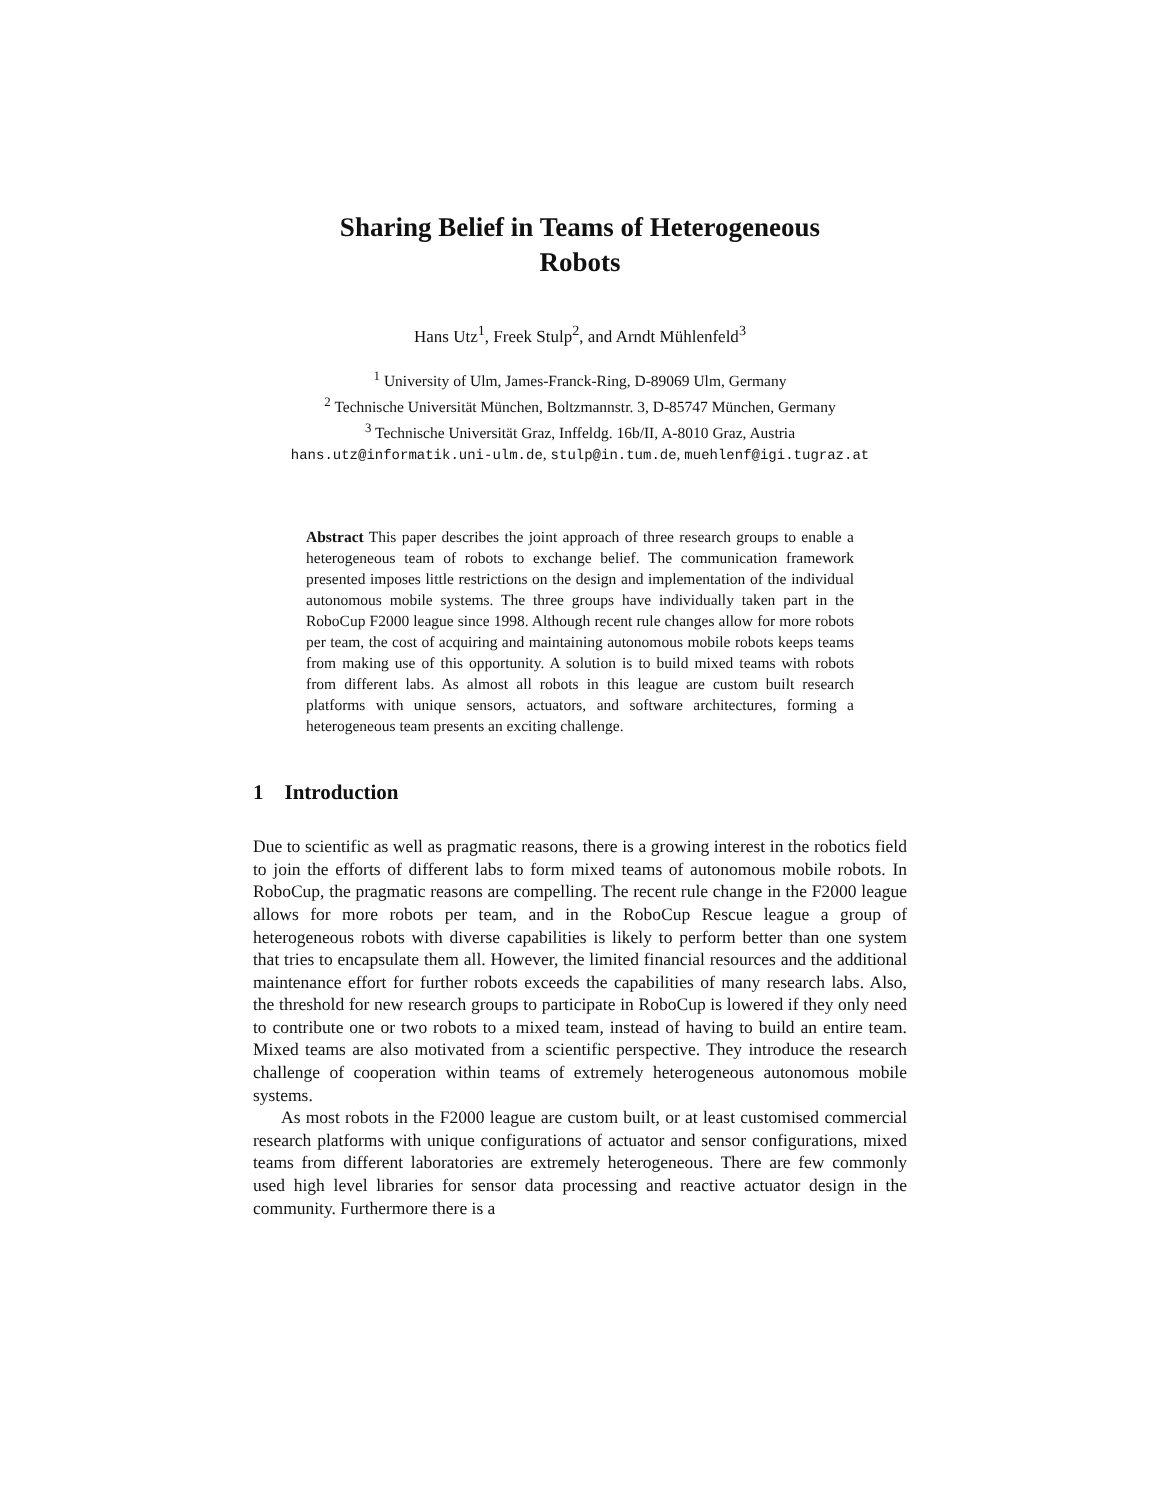Sharing Belief in Teams of Heterogeneous
Robots
Hans Utz<sup>1</sup>, Freek Stulp<sup>2</sup>, and Arndt Mühlenfeld<sup>3</sup>
<sup>1</sup> University of Ulm, James-Franck-Ring, D-89069 Ulm, Germany
<sup>2</sup> Technische Universität München, Boltzmannstr. 3, D-85747 München, Germany
<sup>3</sup> Technische Universität Graz, Inffeldg. 16b/II, A-8010 Graz, Austria
hans.utz@informatik.uni-ulm.de, stulp@in.tum.de, muehlenf@igi.tugraz.at
Abstract This paper describes the joint approach of three research groups to enable a heterogeneous team of robots to exchange belief. The communication framework presented imposes little restrictions on the design and implementation of the individual autonomous mobile systems. The three groups have individually taken part in the RoboCup F2000 league since 1998. Although recent rule changes allow for more robots per team, the cost of acquiring and maintaining autonomous mobile robots keeps teams from making use of this opportunity. A solution is to build mixed teams with robots from different labs. As almost all robots in this league are custom built research platforms with unique sensors, actuators, and software architectures, forming a heterogeneous team presents an exciting challenge.
1 Introduction
Due to scientific as well as pragmatic reasons, there is a growing interest in the robotics field to join the efforts of different labs to form mixed teams of autonomous mobile robots. In RoboCup, the pragmatic reasons are compelling. The recent rule change in the F2000 league allows for more robots per team, and in the RoboCup Rescue league a group of heterogeneous robots with diverse capabilities is likely to perform better than one system that tries to encapsulate them all. However, the limited financial resources and the additional maintenance effort for further robots exceeds the capabilities of many research labs. Also, the threshold for new research groups to participate in RoboCup is lowered if they only need to contribute one or two robots to a mixed team, instead of having to build an entire team. Mixed teams are also motivated from a scientific perspective. They introduce the research challenge of cooperation within teams of extremely heterogeneous autonomous mobile systems.
As most robots in the F2000 league are custom built, or at least customised commercial research platforms with unique configurations of actuator and sensor configurations, mixed teams from different laboratories are extremely heterogeneous. There are few commonly used high level libraries for sensor data processing and reactive actuator design in the community. Furthermore there is a